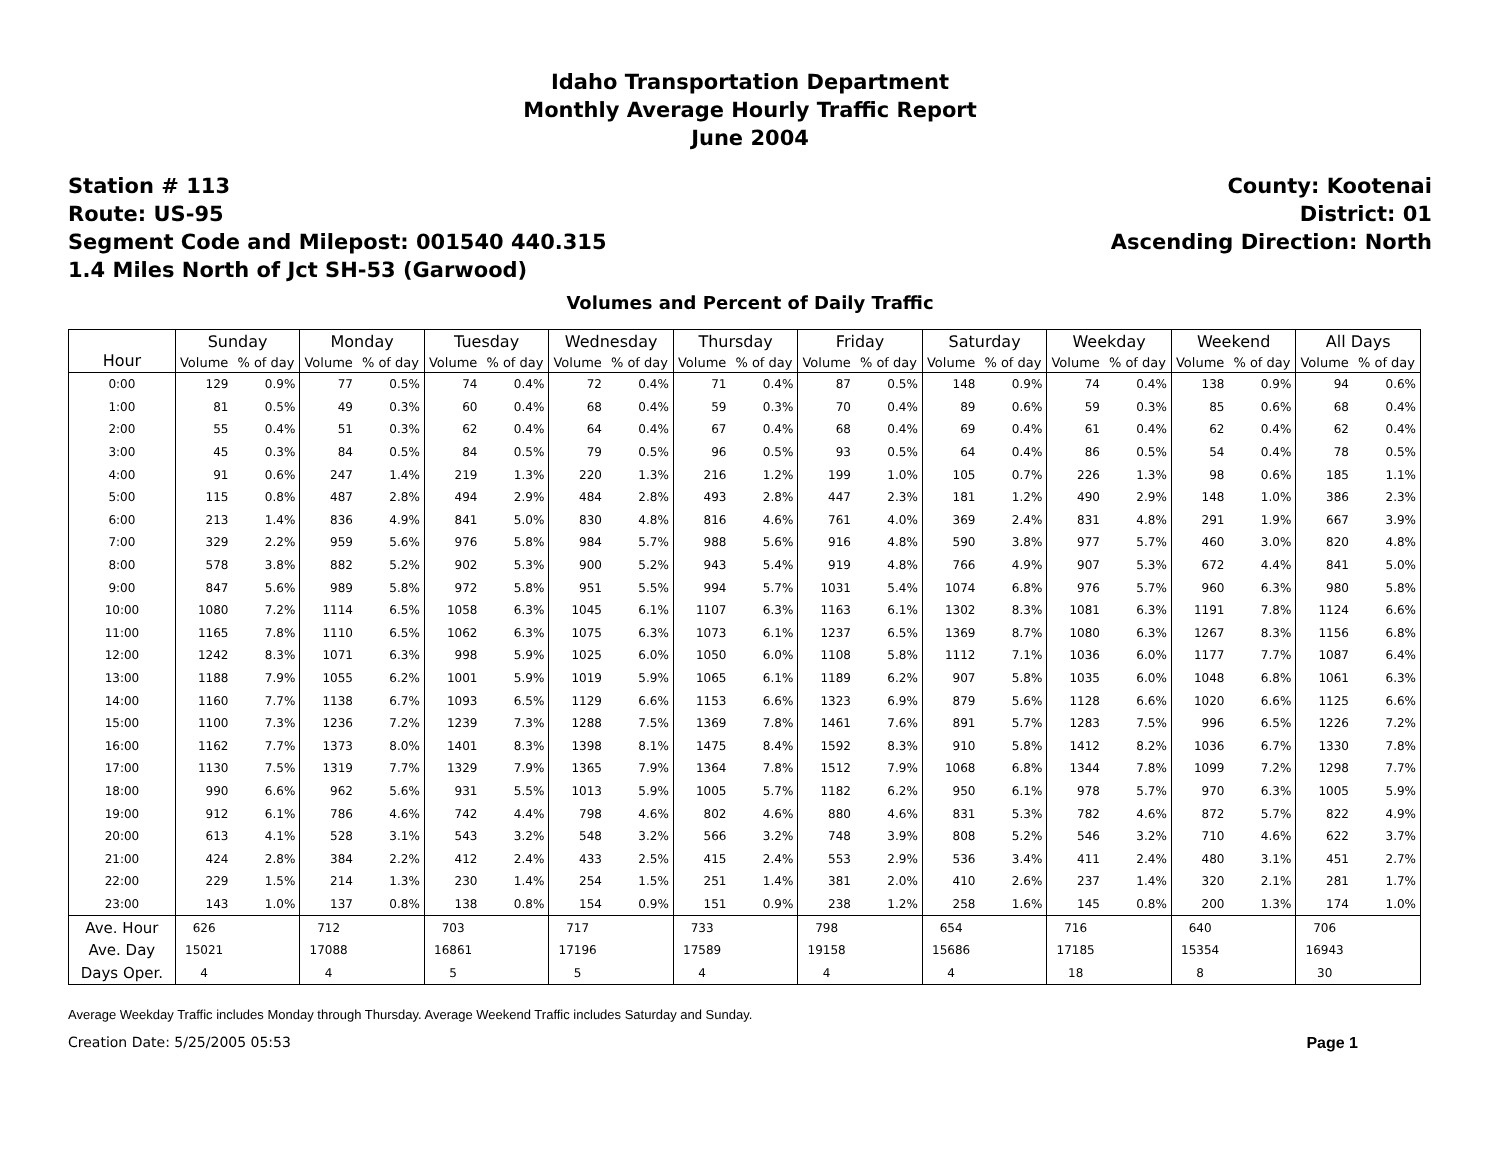Idaho Transportation Department
Monthly Average Hourly Traffic Report
June 2004
Station # 113
Route: US-95
Segment Code and Milepost: 001540 440.315
1.4 Miles North of Jct SH-53 (Garwood)
County: Kootenai
District: 01
Ascending Direction: North
Volumes and Percent of Daily Traffic
| Hour | Sunday | | Monday | | Tuesday | | Wednesday | | Thursday | | Friday | | Saturday | | Weekday | | Weekend | | All Days | |
| --- | --- | --- | --- | --- | --- | --- | --- | --- | --- | --- | --- | --- | --- | --- | --- | --- | --- | --- | --- | --- |
| | Volume | % of day | Volume | % of day | Volume | % of day | Volume | % of day | Volume | % of day | Volume | % of day | Volume | % of day | Volume | % of day | Volume | % of day | Volume | % of day |
| 0:00 | 129 | 0.9% | 77 | 0.5% | 74 | 0.4% | 72 | 0.4% | 71 | 0.4% | 87 | 0.5% | 148 | 0.9% | 74 | 0.4% | 138 | 0.9% | 94 | 0.6% |
| 1:00 | 81 | 0.5% | 49 | 0.3% | 60 | 0.4% | 68 | 0.4% | 59 | 0.3% | 70 | 0.4% | 89 | 0.6% | 59 | 0.3% | 85 | 0.6% | 68 | 0.4% |
| 2:00 | 55 | 0.4% | 51 | 0.3% | 62 | 0.4% | 64 | 0.4% | 67 | 0.4% | 68 | 0.4% | 69 | 0.4% | 61 | 0.4% | 62 | 0.4% | 62 | 0.4% |
| 3:00 | 45 | 0.3% | 84 | 0.5% | 84 | 0.5% | 79 | 0.5% | 96 | 0.5% | 93 | 0.5% | 64 | 0.4% | 86 | 0.5% | 54 | 0.4% | 78 | 0.5% |
| 4:00 | 91 | 0.6% | 247 | 1.4% | 219 | 1.3% | 220 | 1.3% | 216 | 1.2% | 199 | 1.0% | 105 | 0.7% | 226 | 1.3% | 98 | 0.6% | 185 | 1.1% |
| 5:00 | 115 | 0.8% | 487 | 2.8% | 494 | 2.9% | 484 | 2.8% | 493 | 2.8% | 447 | 2.3% | 181 | 1.2% | 490 | 2.9% | 148 | 1.0% | 386 | 2.3% |
| 6:00 | 213 | 1.4% | 836 | 4.9% | 841 | 5.0% | 830 | 4.8% | 816 | 4.6% | 761 | 4.0% | 369 | 2.4% | 831 | 4.8% | 291 | 1.9% | 667 | 3.9% |
| 7:00 | 329 | 2.2% | 959 | 5.6% | 976 | 5.8% | 984 | 5.7% | 988 | 5.6% | 916 | 4.8% | 590 | 3.8% | 977 | 5.7% | 460 | 3.0% | 820 | 4.8% |
| 8:00 | 578 | 3.8% | 882 | 5.2% | 902 | 5.3% | 900 | 5.2% | 943 | 5.4% | 919 | 4.8% | 766 | 4.9% | 907 | 5.3% | 672 | 4.4% | 841 | 5.0% |
| 9:00 | 847 | 5.6% | 989 | 5.8% | 972 | 5.8% | 951 | 5.5% | 994 | 5.7% | 1031 | 5.4% | 1074 | 6.8% | 976 | 5.7% | 960 | 6.3% | 980 | 5.8% |
| 10:00 | 1080 | 7.2% | 1114 | 6.5% | 1058 | 6.3% | 1045 | 6.1% | 1107 | 6.3% | 1163 | 6.1% | 1302 | 8.3% | 1081 | 6.3% | 1191 | 7.8% | 1124 | 6.6% |
| 11:00 | 1165 | 7.8% | 1110 | 6.5% | 1062 | 6.3% | 1075 | 6.3% | 1073 | 6.1% | 1237 | 6.5% | 1369 | 8.7% | 1080 | 6.3% | 1267 | 8.3% | 1156 | 6.8% |
| 12:00 | 1242 | 8.3% | 1071 | 6.3% | 998 | 5.9% | 1025 | 6.0% | 1050 | 6.0% | 1108 | 5.8% | 1112 | 7.1% | 1036 | 6.0% | 1177 | 7.7% | 1087 | 6.4% |
| 13:00 | 1188 | 7.9% | 1055 | 6.2% | 1001 | 5.9% | 1019 | 5.9% | 1065 | 6.1% | 1189 | 6.2% | 907 | 5.8% | 1035 | 6.0% | 1048 | 6.8% | 1061 | 6.3% |
| 14:00 | 1160 | 7.7% | 1138 | 6.7% | 1093 | 6.5% | 1129 | 6.6% | 1153 | 6.6% | 1323 | 6.9% | 879 | 5.6% | 1128 | 6.6% | 1020 | 6.6% | 1125 | 6.6% |
| 15:00 | 1100 | 7.3% | 1236 | 7.2% | 1239 | 7.3% | 1288 | 7.5% | 1369 | 7.8% | 1461 | 7.6% | 891 | 5.7% | 1283 | 7.5% | 996 | 6.5% | 1226 | 7.2% |
| 16:00 | 1162 | 7.7% | 1373 | 8.0% | 1401 | 8.3% | 1398 | 8.1% | 1475 | 8.4% | 1592 | 8.3% | 910 | 5.8% | 1412 | 8.2% | 1036 | 6.7% | 1330 | 7.8% |
| 17:00 | 1130 | 7.5% | 1319 | 7.7% | 1329 | 7.9% | 1365 | 7.9% | 1364 | 7.8% | 1512 | 7.9% | 1068 | 6.8% | 1344 | 7.8% | 1099 | 7.2% | 1298 | 7.7% |
| 18:00 | 990 | 6.6% | 962 | 5.6% | 931 | 5.5% | 1013 | 5.9% | 1005 | 5.7% | 1182 | 6.2% | 950 | 6.1% | 978 | 5.7% | 970 | 6.3% | 1005 | 5.9% |
| 19:00 | 912 | 6.1% | 786 | 4.6% | 742 | 4.4% | 798 | 4.6% | 802 | 4.6% | 880 | 4.6% | 831 | 5.3% | 782 | 4.6% | 872 | 5.7% | 822 | 4.9% |
| 20:00 | 613 | 4.1% | 528 | 3.1% | 543 | 3.2% | 548 | 3.2% | 566 | 3.2% | 748 | 3.9% | 808 | 5.2% | 546 | 3.2% | 710 | 4.6% | 622 | 3.7% |
| 21:00 | 424 | 2.8% | 384 | 2.2% | 412 | 2.4% | 433 | 2.5% | 415 | 2.4% | 553 | 2.9% | 536 | 3.4% | 411 | 2.4% | 480 | 3.1% | 451 | 2.7% |
| 22:00 | 229 | 1.5% | 214 | 1.3% | 230 | 1.4% | 254 | 1.5% | 251 | 1.4% | 381 | 2.0% | 410 | 2.6% | 237 | 1.4% | 320 | 2.1% | 281 | 1.7% |
| 23:00 | 143 | 1.0% | 137 | 0.8% | 138 | 0.8% | 154 | 0.9% | 151 | 0.9% | 238 | 1.2% | 258 | 1.6% | 145 | 0.8% | 200 | 1.3% | 174 | 1.0% |
| Ave. Hour | 626 | | 712 | | 703 | | 717 | | 733 | | 798 | | 654 | | 716 | | 640 | | 706 | |
| Ave. Day | 15021 | | 17088 | | 16861 | | 17196 | | 17589 | | 19158 | | 15686 | | 17185 | | 15354 | | 16943 | |
| Days Oper. | 4 | | 4 | | 5 | | 5 | | 4 | | 4 | | 4 | | 18 | | 8 | | 30 | |
Average Weekday Traffic includes Monday through Thursday. Average Weekend Traffic includes Saturday and Sunday.
Creation Date: 5/25/2005 05:53 Page 1